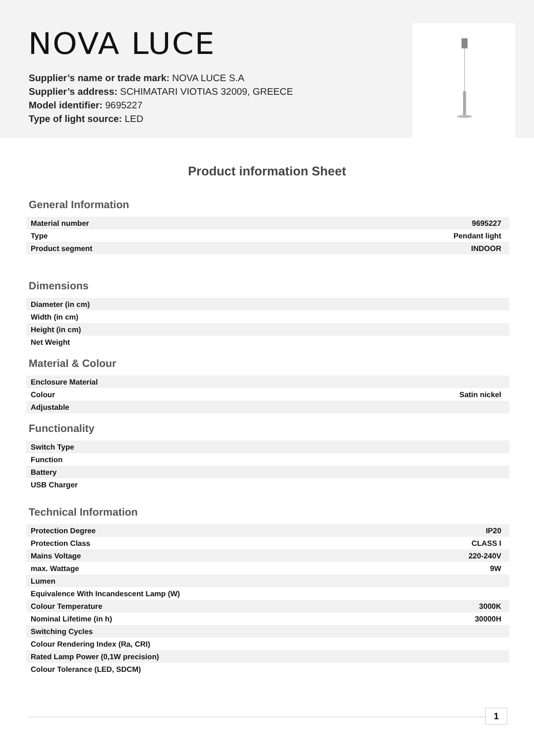NOVA LUCE
Supplier’s name or trade mark: NOVA LUCE S.A
Supplier’s address: SCHIMATARI VIOTIAS 32009, GREECE
Model identifier: 9695227
Type of light source: LED
Product information Sheet
General Information
| Material number | 9695227 |
| Type | Pendant light |
| Product segment | INDOOR |
Dimensions
| Diameter (in cm) | |
| Width (in cm) | |
| Height (in cm) | |
| Net Weight | |
Material & Colour
| Enclosure Material | |
| Colour | Satin nickel |
| Adjustable | |
Functionality
| Switch Type | |
| Function | |
| Battery | |
| USB Charger | |
Technical Information
| Protection Degree | IP20 |
| Protection Class | CLASS I |
| Mains Voltage | 220-240V |
| max. Wattage | 9W |
| Lumen | |
| Equivalence With Incandescent Lamp (W) | |
| Colour Temperature | 3000K |
| Nominal Lifetime (in h) | 30000H |
| Switching Cycles | |
| Colour Rendering Index (Ra, CRI) | |
| Rated Lamp Power (0,1W precision) | |
| Colour Tolerance (LED, SDCM) | |
1